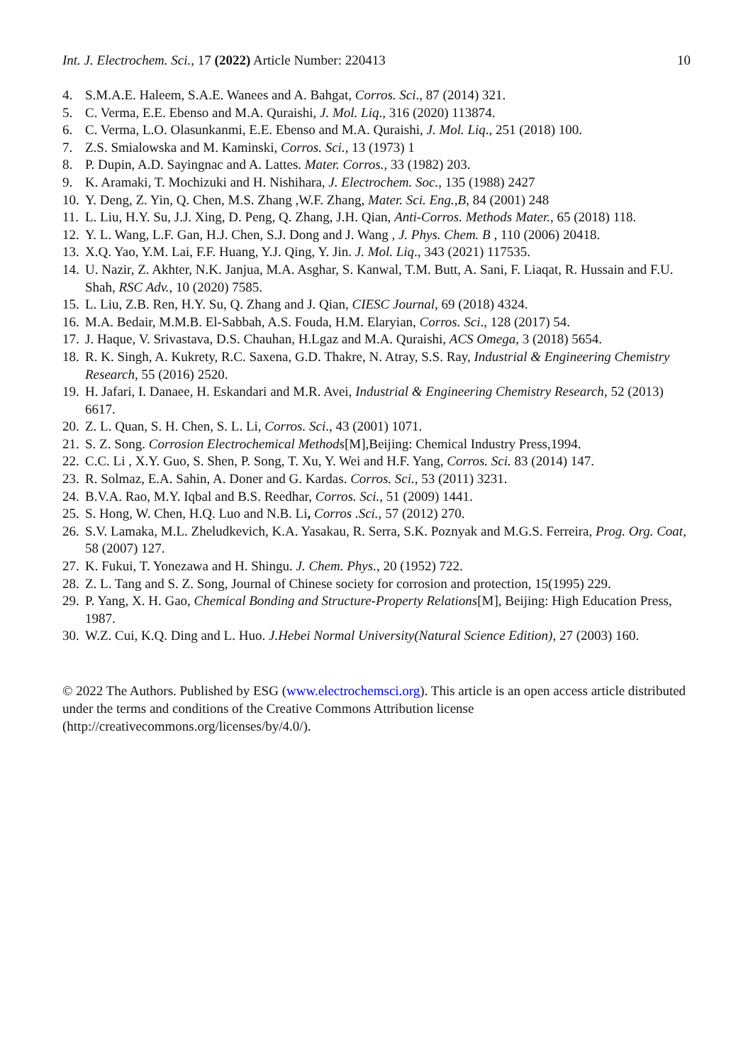Int. J. Electrochem. Sci., 17 (2022) Article Number: 220413 10
4. S.M.A.E. Haleem, S.A.E. Wanees and A. Bahgat, Corros. Sci., 87 (2014) 321.
5. C. Verma, E.E. Ebenso and M.A. Quraishi, J. Mol. Liq., 316 (2020) 113874.
6. C. Verma, L.O. Olasunkanmi, E.E. Ebenso and M.A. Quraishi, J. Mol. Liq., 251 (2018) 100.
7. Z.S. Smialowska and M. Kaminski, Corros. Sci., 13 (1973) 1
8. P. Dupin, A.D. Sayingnac and A. Lattes. Mater. Corros., 33 (1982) 203.
9. K. Aramaki, T. Mochizuki and H. Nishihara, J. Electrochem. Soc., 135 (1988) 2427
10. Y. Deng, Z. Yin, Q. Chen, M.S. Zhang ,W.F. Zhang, Mater. Sci. Eng.,B, 84 (2001) 248
11. L. Liu, H.Y. Su, J.J. Xing, D. Peng, Q. Zhang, J.H. Qian, Anti-Corros. Methods Mater., 65 (2018) 118.
12. Y. L. Wang, L.F. Gan, H.J. Chen, S.J. Dong and J. Wang , J. Phys. Chem. B , 110 (2006) 20418.
13. X.Q. Yao, Y.M. Lai, F.F. Huang, Y.J. Qing, Y. Jin. J. Mol. Liq., 343 (2021) 117535.
14. U. Nazir, Z. Akhter, N.K. Janjua, M.A. Asghar, S. Kanwal, T.M. Butt, A. Sani, F. Liaqat, R. Hussain and F.U. Shah, RSC Adv., 10 (2020) 7585.
15. L. Liu, Z.B. Ren, H.Y. Su, Q. Zhang and J. Qian, CIESC Journal, 69 (2018) 4324.
16. M.A. Bedair, M.M.B. El-Sabbah, A.S. Fouda, H.M. Elaryian, Corros. Sci., 128 (2017) 54.
17. J. Haque, V. Srivastava, D.S. Chauhan, H.Lgaz and M.A. Quraishi, ACS Omega, 3 (2018) 5654.
18. R. K. Singh, A. Kukrety, R.C. Saxena, G.D. Thakre, N. Atray, S.S. Ray, Industrial & Engineering Chemistry Research, 55 (2016) 2520.
19. H. Jafari, I. Danaee, H. Eskandari and M.R. Avei, Industrial & Engineering Chemistry Research, 52 (2013) 6617.
20. Z. L. Quan, S. H. Chen, S. L. Li, Corros. Sci., 43 (2001) 1071.
21. S. Z. Song. Corrosion Electrochemical Methods[M],Beijing: Chemical Industry Press,1994.
22. C.C. Li , X.Y. Guo, S. Shen, P. Song, T. Xu, Y. Wei and H.F. Yang, Corros. Sci. 83 (2014) 147.
23. R. Solmaz, E.A. Sahin, A. Doner and G. Kardas. Corros. Sci., 53 (2011) 3231.
24. B.V.A. Rao, M.Y. Iqbal and B.S. Reedhar, Corros. Sci., 51 (2009) 1441.
25. S. Hong, W. Chen, H.Q. Luo and N.B. Li, Corros .Sci., 57 (2012) 270.
26. S.V. Lamaka, M.L. Zheludkevich, K.A. Yasakau, R. Serra, S.K. Poznyak and M.G.S. Ferreira, Prog. Org. Coat, 58 (2007) 127.
27. K. Fukui, T. Yonezawa and H. Shingu. J. Chem. Phys., 20 (1952) 722.
28. Z. L. Tang and S. Z. Song, Journal of Chinese society for corrosion and protection, 15(1995) 229.
29. P. Yang, X. H. Gao, Chemical Bonding and Structure-Property Relations[M], Beijing: High Education Press, 1987.
30. W.Z. Cui, K.Q. Ding and L. Huo. J.Hebei Normal University(Natural Science Edition), 27 (2003) 160.
© 2022 The Authors. Published by ESG (www.electrochemsci.org). This article is an open access article distributed under the terms and conditions of the Creative Commons Attribution license (http://creativecommons.org/licenses/by/4.0/).